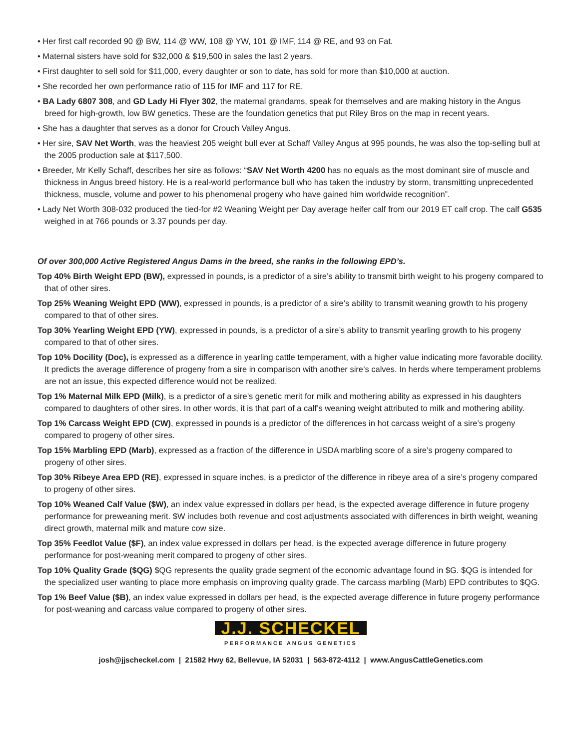• Her first calf recorded 90 @ BW, 114 @ WW, 108 @ YW, 101 @ IMF, 114 @ RE, and 93 on Fat.
• Maternal sisters have sold for $32,000 & $19,500 in sales the last 2 years.
• First daughter to sell sold for $11,000, every daughter or son to date, has sold for more than $10,000 at auction.
• She recorded her own performance ratio of 115 for IMF and 117 for RE.
• BA Lady 6807 308, and GD Lady Hi Flyer 302, the maternal grandams, speak for themselves and are making history in the Angus breed for high-growth, low BW genetics. These are the foundation genetics that put Riley Bros on the map in recent years.
• She has a daughter that serves as a donor for Crouch Valley Angus.
• Her sire, SAV Net Worth, was the heaviest 205 weight bull ever at Schaff Valley Angus at 995 pounds, he was also the top-selling bull at the 2005 production sale at $117,500.
• Breeder, Mr Kelly Schaff, describes her sire as follows: “SAV Net Worth 4200 has no equals as the most dominant sire of muscle and thickness in Angus breed history. He is a real-world performance bull who has taken the industry by storm, transmitting unprecedented thickness, muscle, volume and power to his phenomenal progeny who have gained him worldwide recognition”.
• Lady Net Worth 308-032 produced the tied-for #2 Weaning Weight per Day average heifer calf from our 2019 ET calf crop. The calf G535 weighed in at 766 pounds or 3.37 pounds per day.
Of over 300,000 Active Registered Angus Dams in the breed, she ranks in the following EPD’s.
Top 40% Birth Weight EPD (BW), expressed in pounds, is a predictor of a sire’s ability to transmit birth weight to his progeny compared to that of other sires.
Top 25% Weaning Weight EPD (WW), expressed in pounds, is a predictor of a sire’s ability to transmit weaning growth to his progeny compared to that of other sires.
Top 30% Yearling Weight EPD (YW), expressed in pounds, is a predictor of a sire’s ability to transmit yearling growth to his progeny compared to that of other sires.
Top 10% Docility (Doc), is expressed as a difference in yearling cattle temperament, with a higher value indicating more favorable docility. It predicts the average difference of progeny from a sire in comparison with another sire’s calves. In herds where temperament problems are not an issue, this expected difference would not be realized.
Top 1% Maternal Milk EPD (Milk), is a predictor of a sire’s genetic merit for milk and mothering ability as expressed in his daughters compared to daughters of other sires. In other words, it is that part of a calf’s weaning weight attributed to milk and mothering ability.
Top 1% Carcass Weight EPD (CW), expressed in pounds is a predictor of the differences in hot carcass weight of a sire’s progeny compared to progeny of other sires.
Top 15% Marbling EPD (Marb), expressed as a fraction of the difference in USDA marbling score of a sire’s progeny compared to progeny of other sires.
Top 30% Ribeye Area EPD (RE), expressed in square inches, is a predictor of the difference in ribeye area of a sire’s progeny compared to progeny of other sires.
Top 10% Weaned Calf Value ($W), an index value expressed in dollars per head, is the expected average difference in future progeny performance for preweaning merit. $W includes both revenue and cost adjustments associated with differences in birth weight, weaning direct growth, maternal milk and mature cow size.
Top 35% Feedlot Value ($F), an index value expressed in dollars per head, is the expected average difference in future progeny performance for post-weaning merit compared to progeny of other sires.
Top 10% Quality Grade ($QG) $QG represents the quality grade segment of the economic advantage found in $G. $QG is intended for the specialized user wanting to place more emphasis on improving quality grade. The carcass marbling (Marb) EPD contributes to $QG.
Top 1% Beef Value ($B), an index value expressed in dollars per head, is the expected average difference in future progeny performance for post-weaning and carcass value compared to progeny of other sires.
J.J. SCHECKEL
PERFORMANCE ANGUS GENETICS
josh@jjscheckel.com | 21582 Hwy 62, Bellevue, IA 52031 | 563-872-4112 | www.AngusCattleGenetics.com